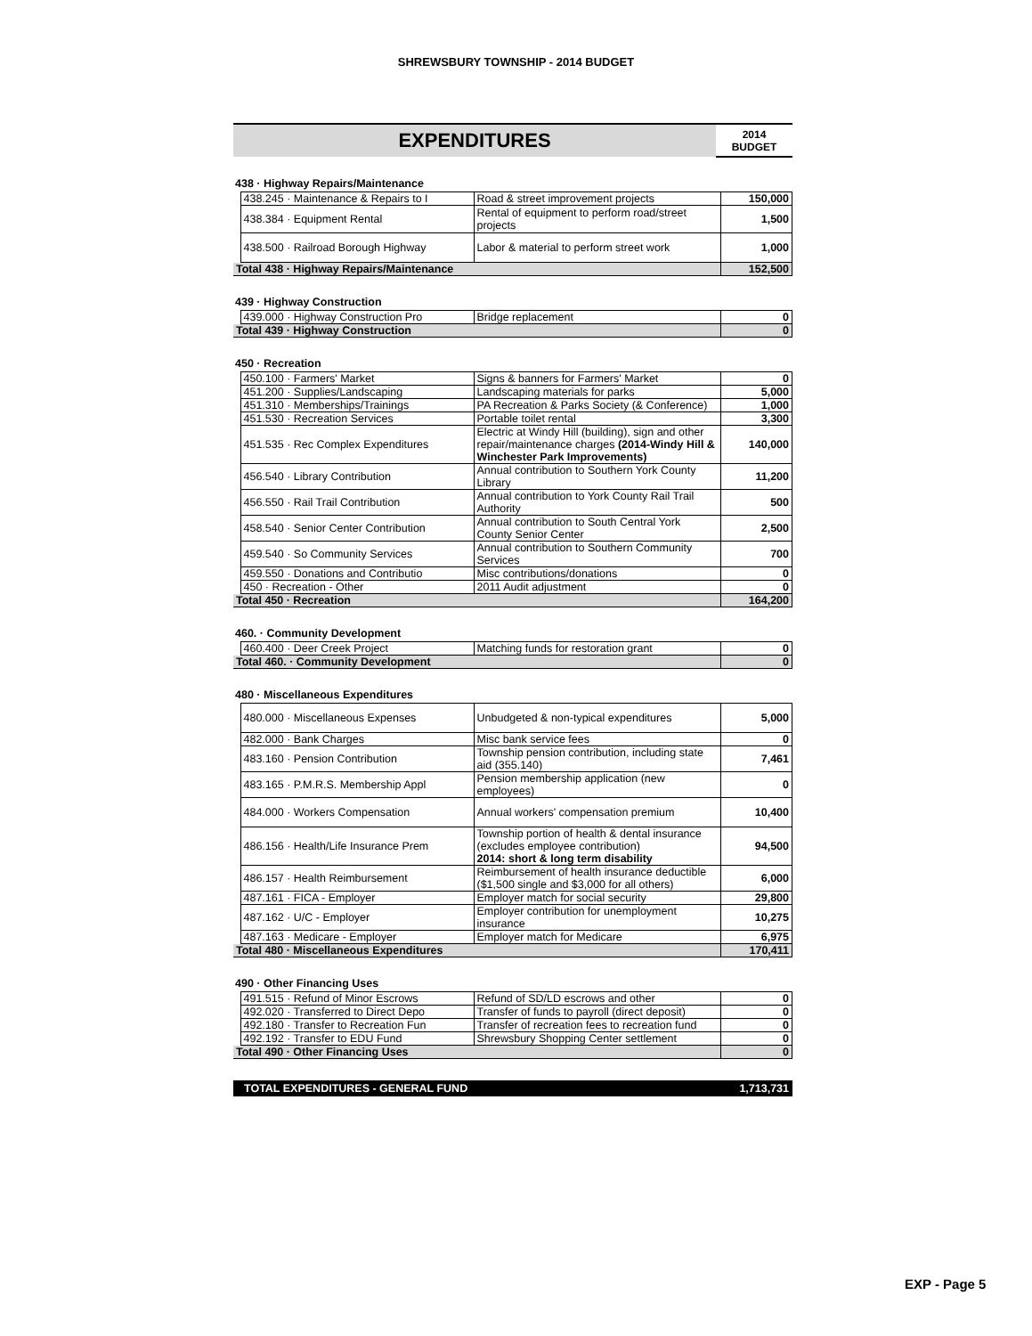SHREWSBURY TOWNSHIP - 2014 BUDGET
| EXPENDITURES | 2014 BUDGET |
438 · Highway Repairs/Maintenance
| | 438.245 · Maintenance & Repairs to I | Road & street improvement projects | 150,000 |
| | 438.384 · Equipment Rental | Rental of equipment to perform road/street projects | 1,500 |
| | 438.500 · Railroad Borough Highway | Labor & material to perform street work | 1,000 |
| Total 438 · Highway Repairs/Maintenance | | | 152,500 |
439 · Highway Construction
| | 439.000 · Highway Construction Pro | Bridge replacement | 0 |
| Total 439 · Highway Construction | | | 0 |
450 · Recreation
| | 450.100 · Farmers' Market | Signs & banners for Farmers' Market | 0 |
| | 451.200 · Supplies/Landscaping | Landscaping materials for parks | 5,000 |
| | 451.310 · Memberships/Trainings | PA Recreation & Parks Society (& Conference) | 1,000 |
| | 451.530 · Recreation Services | Portable toilet rental | 3,300 |
| | 451.535 · Rec Complex Expenditures | Electric at Windy Hill (building), sign and other repair/maintenance charges (2014-Windy Hill & Winchester Park Improvements) | 140,000 |
| | 456.540 · Library Contribution | Annual contribution to Southern York County Library | 11,200 |
| | 456.550 · Rail Trail Contribution | Annual contribution to York County Rail Trail Authority | 500 |
| | 458.540 · Senior Center Contribution | Annual contribution to South Central York County Senior Center | 2,500 |
| | 459.540 · So Community Services | Annual contribution to Southern Community Services | 700 |
| | 459.550 · Donations and Contributio | Misc contributions/donations | 0 |
| | 450 · Recreation - Other | 2011 Audit adjustment | 0 |
| Total 450 · Recreation | | | 164,200 |
460. · Community Development
| | 460.400 · Deer Creek Project | Matching funds for restoration grant | 0 |
| Total 460. · Community Development | | | 0 |
480 · Miscellaneous Expenditures
| | 480.000 · Miscellaneous Expenses | Unbudgeted & non-typical expenditures | 5,000 |
| | 482.000 · Bank Charges | Misc bank service fees | 0 |
| | 483.160 · Pension Contribution | Township pension contribution, including state aid (355.140) | 7,461 |
| | 483.165 · P.M.R.S. Membership Appl | Pension membership application (new employees) | 0 |
| | 484.000 · Workers Compensation | Annual workers' compensation premium | 10,400 |
| | 486.156 · Health/Life Insurance Prem | Township portion of health & dental insurance (excludes employee contribution) 2014: short & long term disability | 94,500 |
| | 486.157 · Health Reimbursement | Reimbursement of health insurance deductible ($1,500 single and $3,000 for all others) | 6,000 |
| | 487.161 · FICA - Employer | Employer match for social security | 29,800 |
| | 487.162 · U/C - Employer | Employer contribution for unemployment insurance | 10,275 |
| | 487.163 · Medicare - Employer | Employer match for Medicare | 6,975 |
| Total 480 · Miscellaneous Expenditures | | | 170,411 |
490 · Other Financing Uses
| | 491.515 · Refund of Minor Escrows | Refund of SD/LD escrows and other | 0 |
| | 492.020 · Transferred to Direct Depo | Transfer of funds to payroll (direct deposit) | 0 |
| | 492.180 · Transfer to Recreation Fun | Transfer of recreation fees to recreation fund | 0 |
| | 492.192 · Transfer to EDU Fund | Shrewsbury Shopping Center settlement | 0 |
| Total 490 · Other Financing Uses | | | 0 |
TOTAL EXPENDITURES - GENERAL FUND 1,713,731
EXP - Page 5